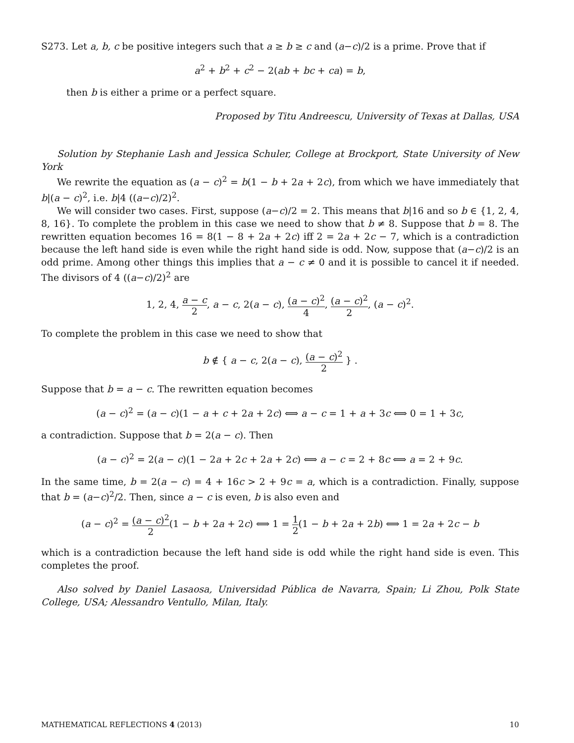S273. Let a, b, c be positive integers such that a ≥ b ≥ c and (a−c)/2 is a prime. Prove that if
a<sup>2</sup> + b<sup>2</sup> + c<sup>2</sup> − 2(ab + bc + ca) = b,
then b is either a prime or a perfect square.
Proposed by Titu Andreescu, University of Texas at Dallas, USA
Solution by Stephanie Lash and Jessica Schuler, College at Brockport, State University of New York
We rewrite the equation as (a − c)<sup>2</sup> = b(1 − b + 2a + 2c), from which we have immediately that b|(a − c)<sup>2</sup>, i.e. b|4 ((a−c)/2)<sup>2</sup>.
We will consider two cases. First, suppose (a−c)/2 = 2. This means that b|16 and so b ∈ {1, 2, 4, 8, 16}. To complete the problem in this case we need to show that b ≠ 8. Suppose that b = 8. The rewritten equation becomes 16 = 8(1 − 8 + 2a + 2c) iff 2 = 2a + 2c − 7, which is a contradiction because the left hand side is even while the right hand side is odd. Now, suppose that (a−c)/2 is an odd prime. Among other things this implies that a − c ≠ 0 and it is possible to cancel it if needed. The divisors of 4 ((a−c)/2)<sup>2</sup> are
1, 2, 4, a − c 2, a − c, 2(a − c), (a − c)<sup>2</sup> 4, (a − c)<sup>2</sup> 2, (a − c)<sup>2</sup>.
To complete the problem in this case we need to show that
b ∉ { a − c, 2(a − c), (a − c)<sup>2</sup> 2 } .
Suppose that b = a − c. The rewritten equation becomes
(a − c)<sup>2</sup> = (a − c)(1 − a + c + 2a + 2c) ⟺ a − c = 1 + a + 3c ⟺ 0 = 1 + 3c,
a contradiction. Suppose that b = 2(a − c). Then
(a − c)<sup>2</sup> = 2(a − c)(1 − 2a + 2c + 2a + 2c) ⟺ a − c = 2 + 8c ⟺ a = 2 + 9c.
In the same time, b = 2(a − c) = 4 + 16c > 2 + 9c = a, which is a contradiction. Finally, suppose that b = (a−c)<sup>2</sup>/2. Then, since a − c is even, b is also even and
(a − c)<sup>2</sup> = (a − c)<sup>2</sup> 2(1 − b + 2a + 2c) ⟺ 1 = 1 2(1 − b + 2a + 2b) ⟺ 1 = 2a + 2c − b
which is a contradiction because the left hand side is odd while the right hand side is even. This completes the proof.
Also solved by Daniel Lasaosa, Universidad Pública de Navarra, Spain; Li Zhou, Polk State College, USA; Alessandro Ventullo, Milan, Italy.
MATHEMATICAL REFLECTIONS 4 (2013) 10